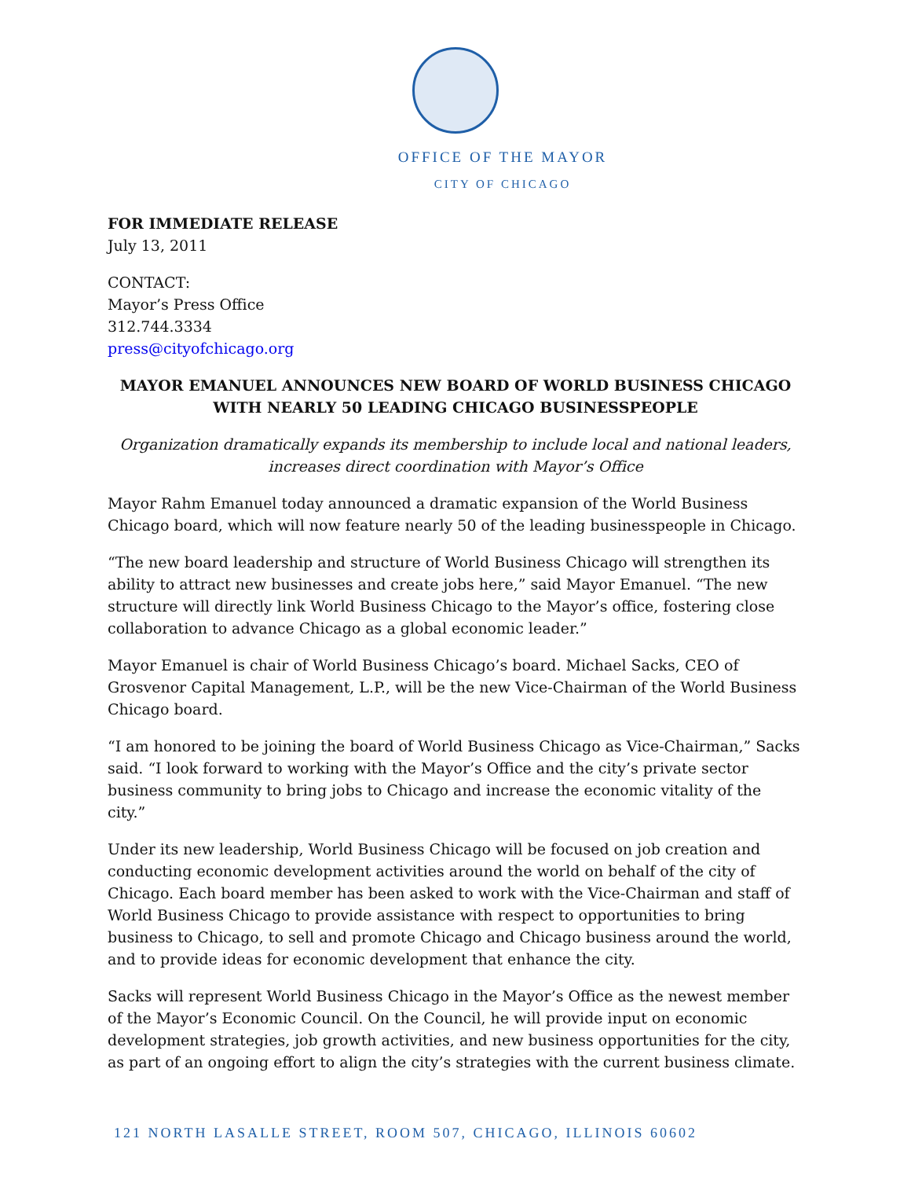OFFICE OF THE MAYOR
CITY OF CHICAGO
FOR IMMEDIATE RELEASE
July 13, 2011
CONTACT:
Mayor’s Press Office
312.744.3334
press@cityofchicago.org
MAYOR EMANUEL ANNOUNCES NEW BOARD OF WORLD BUSINESS CHICAGO
WITH NEARLY 50 LEADING CHICAGO BUSINESSPEOPLE
Organization dramatically expands its membership to include local and national leaders,
increases direct coordination with Mayor’s Office
Mayor Rahm Emanuel today announced a dramatic expansion of the World Business Chicago board, which will now feature nearly 50 of the leading businesspeople in Chicago.
“The new board leadership and structure of World Business Chicago will strengthen its ability to attract new businesses and create jobs here,” said Mayor Emanuel. “The new structure will directly link World Business Chicago to the Mayor’s office, fostering close collaboration to advance Chicago as a global economic leader.”
Mayor Emanuel is chair of World Business Chicago’s board. Michael Sacks, CEO of Grosvenor Capital Management, L.P., will be the new Vice-Chairman of the World Business Chicago board.
“I am honored to be joining the board of World Business Chicago as Vice-Chairman,” Sacks said. “I look forward to working with the Mayor’s Office and the city’s private sector business community to bring jobs to Chicago and increase the economic vitality of the city.”
Under its new leadership, World Business Chicago will be focused on job creation and conducting economic development activities around the world on behalf of the city of Chicago. Each board member has been asked to work with the Vice-Chairman and staff of World Business Chicago to provide assistance with respect to opportunities to bring business to Chicago, to sell and promote Chicago and Chicago business around the world, and to provide ideas for economic development that enhance the city.
Sacks will represent World Business Chicago in the Mayor’s Office as the newest member of the Mayor’s Economic Council. On the Council, he will provide input on economic development strategies, job growth activities, and new business opportunities for the city, as part of an ongoing effort to align the city’s strategies with the current business climate.
121 NORTH LASALLE STREET, ROOM 507, CHICAGO, ILLINOIS 60602